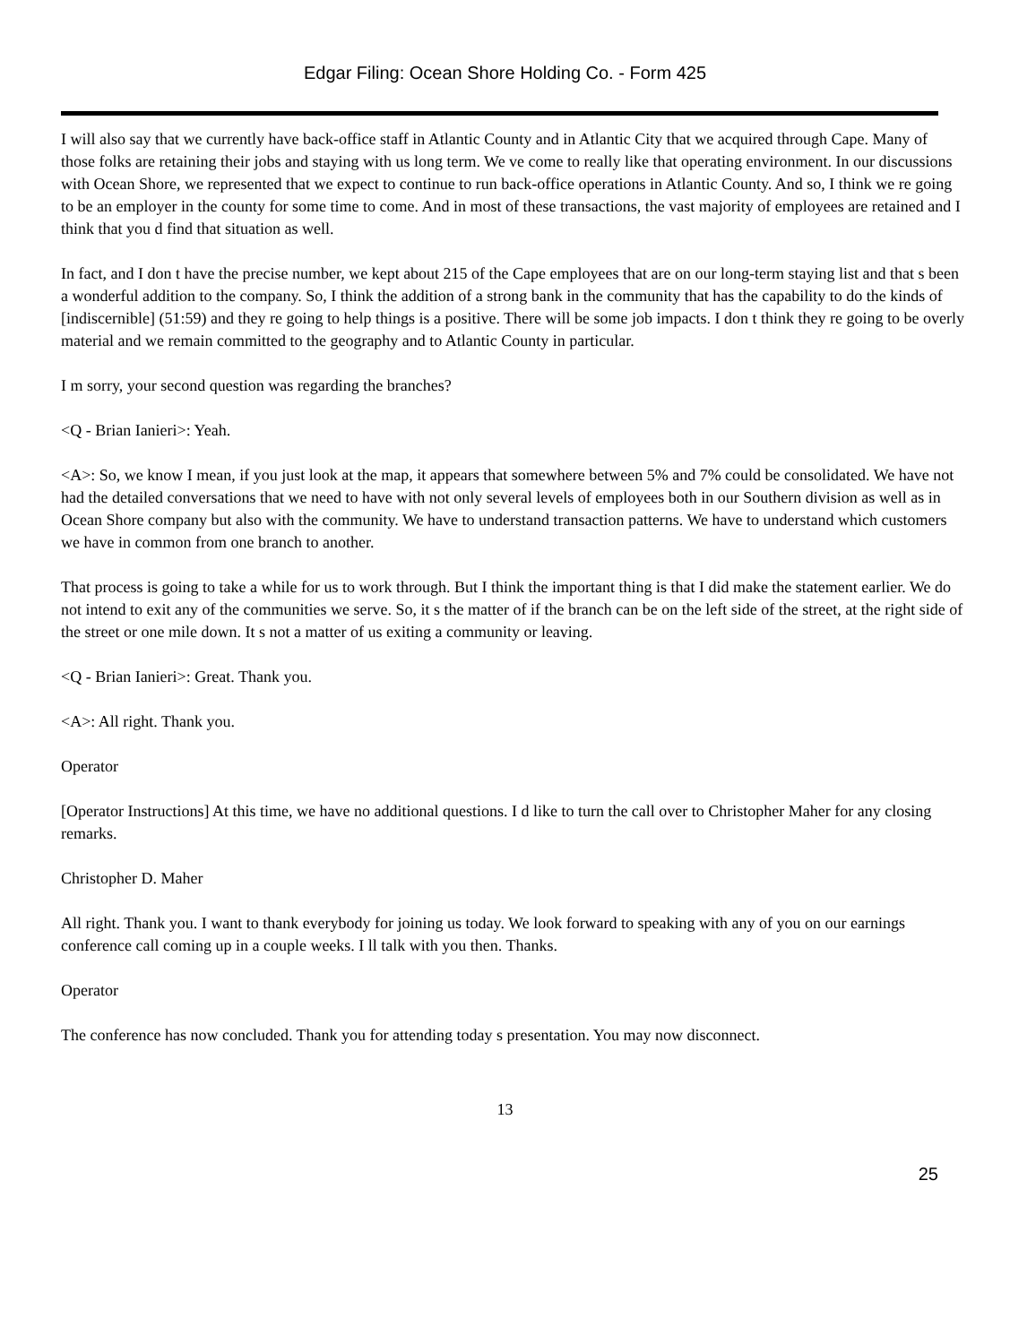Edgar Filing: Ocean Shore Holding Co. - Form 425
I will also say that we currently have back-office staff in Atlantic County and in Atlantic City that we acquired through Cape. Many of those folks are retaining their jobs and staying with us long term. We ve come to really like that operating environment. In our discussions with Ocean Shore, we represented that we expect to continue to run back-office operations in Atlantic County. And so, I think we re going to be an employer in the county for some time to come. And in most of these transactions, the vast majority of employees are retained and I think that you d find that situation as well.
In fact, and I don t have the precise number, we kept about 215 of the Cape employees that are on our long-term staying list and that s been a wonderful addition to the company. So, I think the addition of a strong bank in the community that has the capability to do the kinds of [indiscernible] (51:59) and they re going to help things is a positive. There will be some job impacts. I don t think they re going to be overly material and we remain committed to the geography and to Atlantic County in particular.
I m sorry, your second question was regarding the branches?
<Q - Brian Ianieri>: Yeah.
<A>: So, we know I mean, if you just look at the map, it appears that somewhere between 5% and 7% could be consolidated. We have not had the detailed conversations that we need to have with not only several levels of employees both in our Southern division as well as in Ocean Shore company but also with the community. We have to understand transaction patterns. We have to understand which customers we have in common from one branch to another.
That process is going to take a while for us to work through. But I think the important thing is that I did make the statement earlier. We do not intend to exit any of the communities we serve. So, it s the matter of if the branch can be on the left side of the street, at the right side of the street or one mile down. It s not a matter of us exiting a community or leaving.
<Q - Brian Ianieri>: Great. Thank you.
<A>: All right. Thank you.
Operator
[Operator Instructions] At this time, we have no additional questions. I d like to turn the call over to Christopher Maher for any closing remarks.
Christopher D. Maher
All right. Thank you. I want to thank everybody for joining us today. We look forward to speaking with any of you on our earnings conference call coming up in a couple weeks. I ll talk with you then. Thanks.
Operator
The conference has now concluded. Thank you for attending today s presentation. You may now disconnect.
13
25